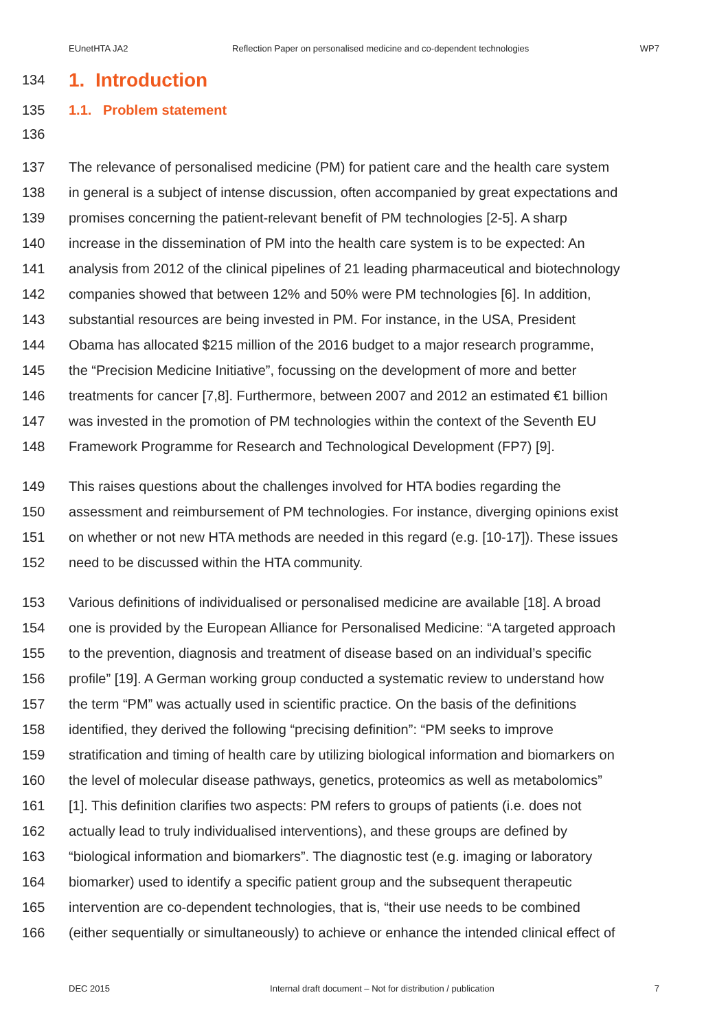EUnetHTA JA2 Reflection Paper on personalised medicine and co-dependent technologies WP7
134
1. Introduction
135 1.1. Problem statement
136
137 The relevance of personalised medicine (PM) for patient care and the health care system
138 in general is a subject of intense discussion, often accompanied by great expectations and
139 promises concerning the patient-relevant benefit of PM technologies [2-5]. A sharp
140 increase in the dissemination of PM into the health care system is to be expected: An
141 analysis from 2012 of the clinical pipelines of 21 leading pharmaceutical and biotechnology
142 companies showed that between 12% and 50% were PM technologies [6]. In addition,
143 substantial resources are being invested in PM. For instance, in the USA, President
144 Obama has allocated $215 million of the 2016 budget to a major research programme,
145 the “Precision Medicine Initiative”, focussing on the development of more and better
146 treatments for cancer [7,8]. Furthermore, between 2007 and 2012 an estimated €1 billion
147 was invested in the promotion of PM technologies within the context of the Seventh EU
148 Framework Programme for Research and Technological Development (FP7) [9].
149 This raises questions about the challenges involved for HTA bodies regarding the
150 assessment and reimbursement of PM technologies. For instance, diverging opinions exist
151 on whether or not new HTA methods are needed in this regard (e.g. [10-17]). These issues
152 need to be discussed within the HTA community.
153 Various definitions of individualised or personalised medicine are available [18]. A broad
154 one is provided by the European Alliance for Personalised Medicine: “A targeted approach
155 to the prevention, diagnosis and treatment of disease based on an individual’s specific
156 profile” [19]. A German working group conducted a systematic review to understand how
157 the term “PM” was actually used in scientific practice. On the basis of the definitions
158 identified, they derived the following “precising definition”: “PM seeks to improve
159 stratification and timing of health care by utilizing biological information and biomarkers on
160 the level of molecular disease pathways, genetics, proteomics as well as metabolomics”
161 [1]. This definition clarifies two aspects: PM refers to groups of patients (i.e. does not
162 actually lead to truly individualised interventions), and these groups are defined by
163 “biological information and biomarkers”. The diagnostic test (e.g. imaging or laboratory
164 biomarker) used to identify a specific patient group and the subsequent therapeutic
165 intervention are co-dependent technologies, that is, “their use needs to be combined
166 (either sequentially or simultaneously) to achieve or enhance the intended clinical effect of
DEC 2015 Internal draft document – Not for distribution / publication 7